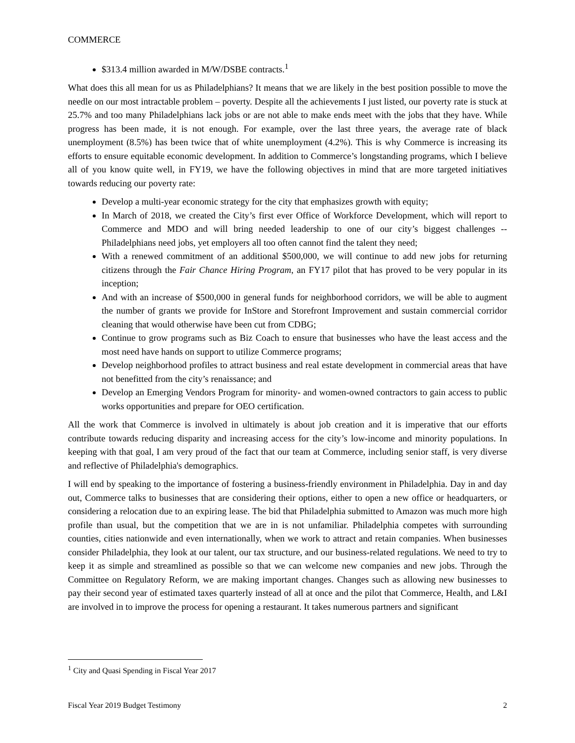COMMERCE
$313.4 million awarded in M/W/DSBE contracts.<sup>1</sup>
What does this all mean for us as Philadelphians? It means that we are likely in the best position possible to move the needle on our most intractable problem – poverty. Despite all the achievements I just listed, our poverty rate is stuck at 25.7% and too many Philadelphians lack jobs or are not able to make ends meet with the jobs that they have. While progress has been made, it is not enough. For example, over the last three years, the average rate of black unemployment (8.5%) has been twice that of white unemployment (4.2%). This is why Commerce is increasing its efforts to ensure equitable economic development. In addition to Commerce’s longstanding programs, which I believe all of you know quite well, in FY19, we have the following objectives in mind that are more targeted initiatives towards reducing our poverty rate:
Develop a multi-year economic strategy for the city that emphasizes growth with equity;
In March of 2018, we created the City’s first ever Office of Workforce Development, which will report to Commerce and MDO and will bring needed leadership to one of our city’s biggest challenges -- Philadelphians need jobs, yet employers all too often cannot find the talent they need;
With a renewed commitment of an additional $500,000, we will continue to add new jobs for returning citizens through the Fair Chance Hiring Program, an FY17 pilot that has proved to be very popular in its inception;
And with an increase of $500,000 in general funds for neighborhood corridors, we will be able to augment the number of grants we provide for InStore and Storefront Improvement and sustain commercial corridor cleaning that would otherwise have been cut from CDBG;
Continue to grow programs such as Biz Coach to ensure that businesses who have the least access and the most need have hands on support to utilize Commerce programs;
Develop neighborhood profiles to attract business and real estate development in commercial areas that have not benefitted from the city’s renaissance; and
Develop an Emerging Vendors Program for minority- and women-owned contractors to gain access to public works opportunities and prepare for OEO certification.
All the work that Commerce is involved in ultimately is about job creation and it is imperative that our efforts contribute towards reducing disparity and increasing access for the city’s low-income and minority populations. In keeping with that goal, I am very proud of the fact that our team at Commerce, including senior staff, is very diverse and reflective of Philadelphia's demographics.
I will end by speaking to the importance of fostering a business-friendly environment in Philadelphia. Day in and day out, Commerce talks to businesses that are considering their options, either to open a new office or headquarters, or considering a relocation due to an expiring lease. The bid that Philadelphia submitted to Amazon was much more high profile than usual, but the competition that we are in is not unfamiliar. Philadelphia competes with surrounding counties, cities nationwide and even internationally, when we work to attract and retain companies. When businesses consider Philadelphia, they look at our talent, our tax structure, and our business-related regulations. We need to try to keep it as simple and streamlined as possible so that we can welcome new companies and new jobs. Through the Committee on Regulatory Reform, we are making important changes. Changes such as allowing new businesses to pay their second year of estimated taxes quarterly instead of all at once and the pilot that Commerce, Health, and L&I are involved in to improve the process for opening a restaurant. It takes numerous partners and significant
<sup>1</sup> City and Quasi Spending in Fiscal Year 2017
Fiscal Year 2019 Budget Testimony 2